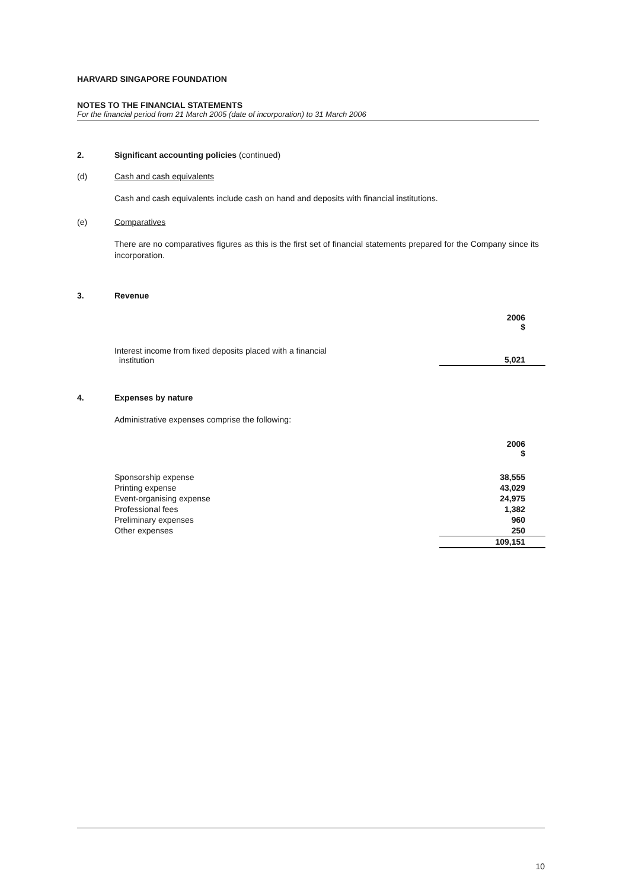HARVARD SINGAPORE FOUNDATION
NOTES TO THE FINANCIAL STATEMENTS
For the financial period from 21 March 2005 (date of incorporation) to 31 March 2006
2. Significant accounting policies (continued)
(d) Cash and cash equivalents
Cash and cash equivalents include cash on hand and deposits with financial institutions.
(e) Comparatives
There are no comparatives figures as this is the first set of financial statements prepared for the Company since its incorporation.
3. Revenue
| | 2006 $ |
| Interest income from fixed deposits placed with a financial institution | 5,021 |
4. Expenses by nature
Administrative expenses comprise the following:
| | 2006 $ |
| Sponsorship expense | 38,555 |
| Printing expense | 43,029 |
| Event-organising expense | 24,975 |
| Professional fees | 1,382 |
| Preliminary expenses | 960 |
| Other expenses | 250 |
| | 109,151 |
10